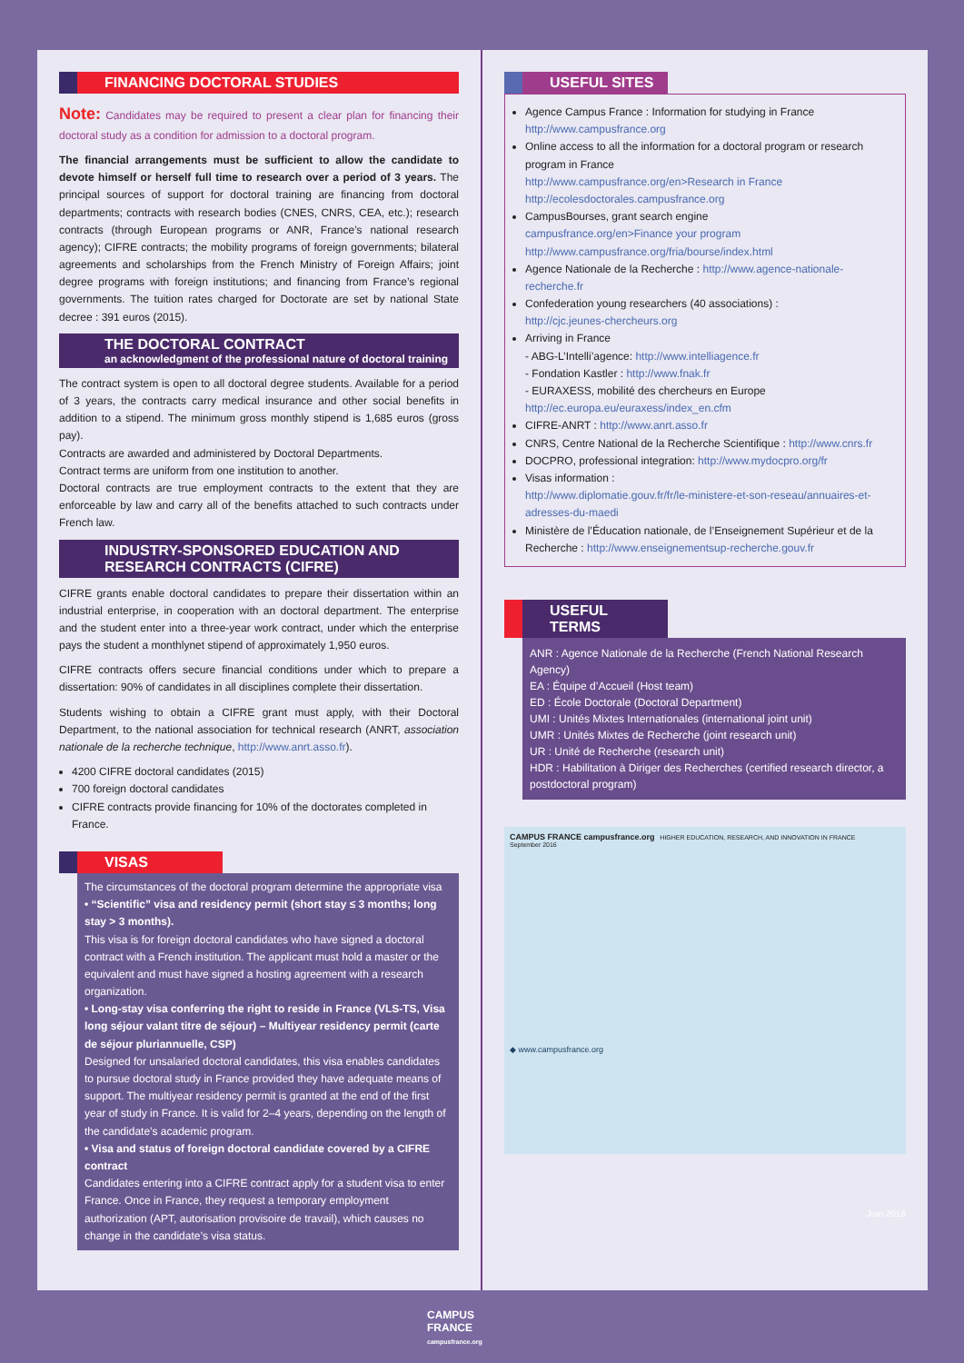FINANCING DOCTORAL STUDIES
Note: Candidates may be required to present a clear plan for financing their doctoral study as a condition for admission to a doctoral program.
The financial arrangements must be sufficient to allow the candidate to devote himself or herself full time to research over a period of 3 years. The principal sources of support for doctoral training are financing from doctoral departments; contracts with research bodies (CNES, CNRS, CEA, etc.); research contracts (through European programs or ANR, France’s national research agency); CIFRE contracts; the mobility programs of foreign governments; bilateral agreements and scholarships from the French Ministry of Foreign Affairs; joint degree programs with foreign institutions; and financing from France’s regional governments. The tuition rates charged for Doctorate are set by national State decree : 391 euros (2015).
THE DOCTORAL CONTRACT
an acknowledgment of the professional nature of doctoral training
The contract system is open to all doctoral degree students. Available for a period of 3 years, the contracts carry medical insurance and other social benefits in addition to a stipend. The minimum gross monthly stipend is 1,685 euros (gross pay).
Contracts are awarded and administered by Doctoral Departments.
Contract terms are uniform from one institution to another.
Doctoral contracts are true employment contracts to the extent that they are enforceable by law and carry all of the benefits attached to such contracts under French law.
INDUSTRY-SPONSORED EDUCATION AND RESEARCH CONTRACTS (CIFRE)
CIFRE grants enable doctoral candidates to prepare their dissertation within an industrial enterprise, in cooperation with an doctoral department. The enterprise and the student enter into a three-year work contract, under which the enterprise pays the student a monthlynet stipend of approximately 1,950 euros.
CIFRE contracts offers secure financial conditions under which to prepare a dissertation: 90% of candidates in all disciplines complete their dissertation.
Students wishing to obtain a CIFRE grant must apply, with their Doctoral Department, to the national association for technical research (ANRT, association nationale de la recherche technique, http://www.anrt.asso.fr).
4200 CIFRE doctoral candidates (2015)
700 foreign doctoral candidates
CIFRE contracts provide financing for 10% of the doctorates completed in France.
VISAS
The circumstances of the doctoral program determine the appropriate visa
• “Scientific” visa and residency permit (short stay ≤ 3 months; long stay > 3 months).
This visa is for foreign doctoral candidates who have signed a doctoral contract with a French institution. The applicant must hold a master or the equivalent and must have signed a hosting agreement with a research organization.
• Long-stay visa conferring the right to reside in France (VLS-TS, Visa long séjour valant titre de séjour) – Multiyear residency permit (carte de séjour pluriannuelle, CSP)
Designed for unsalaried doctoral candidates, this visa enables candidates to pursue doctoral study in France provided they have adequate means of support. The multiyear residency permit is granted at the end of the first year of study in France. It is valid for 2–4 years, depending on the length of the candidate’s academic program.
• Visa and status of foreign doctoral candidate covered by a CIFRE contract
Candidates entering into a CIFRE contract apply for a student visa to enter France. Once in France, they request a temporary employment authorization (APT, autorisation provisoire de travail), which causes no change in the candidate’s visa status.
USEFUL SITES
Agence Campus France : Information for studying in France
http://www.campusfrance.org
Online access to all the information for a doctoral program or research program in France
http://www.campusfrance.org/en>Research in France
http://ecolesdoctorales.campusfrance.org
CampusBourses, grant search engine
campusfrance.org/en>Finance your program
http://www.campusfrance.org/fria/bourse/index.html
Agence Nationale de la Recherche : http://www.agence-nationale-recherche.fr
Confederation young researchers (40 associations) :
http://cjc.jeunes-chercheurs.org
Arriving in France
- ABG-L’Intelli’agence: http://www.intelliagence.fr
- Fondation Kastler : http://www.fnak.fr
- EURAXESS, mobilité des chercheurs en Europe http://ec.europa.eu/euraxess/index_en.cfm
CIFRE-ANRT : http://www.anrt.asso.fr
CNRS, Centre National de la Recherche Scientifique : http://www.cnrs.fr
DOCPRO, professional integration: http://www.mydocpro.org/fr
Visas information :
http://www.diplomatie.gouv.fr/fr/le-ministere-et-son-reseau/annuaires-et-adresses-du-maedi
Ministère de l’Éducation nationale, de l’Enseignement Supérieur et de la Recherche : http://www.enseignementsup-recherche.gouv.fr
USEFUL TERMS
ANR : Agence Nationale de la Recherche (French National Research Agency)
EA : Équipe d’Accueil (Host team)
ED : École Doctorale (Doctoral Department)
UMI : Unités Mixtes Internationales (international joint unit)
UMR : Unités Mixtes de Recherche (joint research unit)
UR : Unité de Recherche (research unit)
HDR : Habilitation à Diriger des Recherches (certified research director, a postdoctoral program)
CAMPUS FRANCE campusfrance.org HIGHER EDUCATION, RESEARCH, AND INNOVATION IN FRANCE
September 2016
◆ www.campusfrance.org
Juin 2016
CAMPUS
FRANCE
campusfrance.org